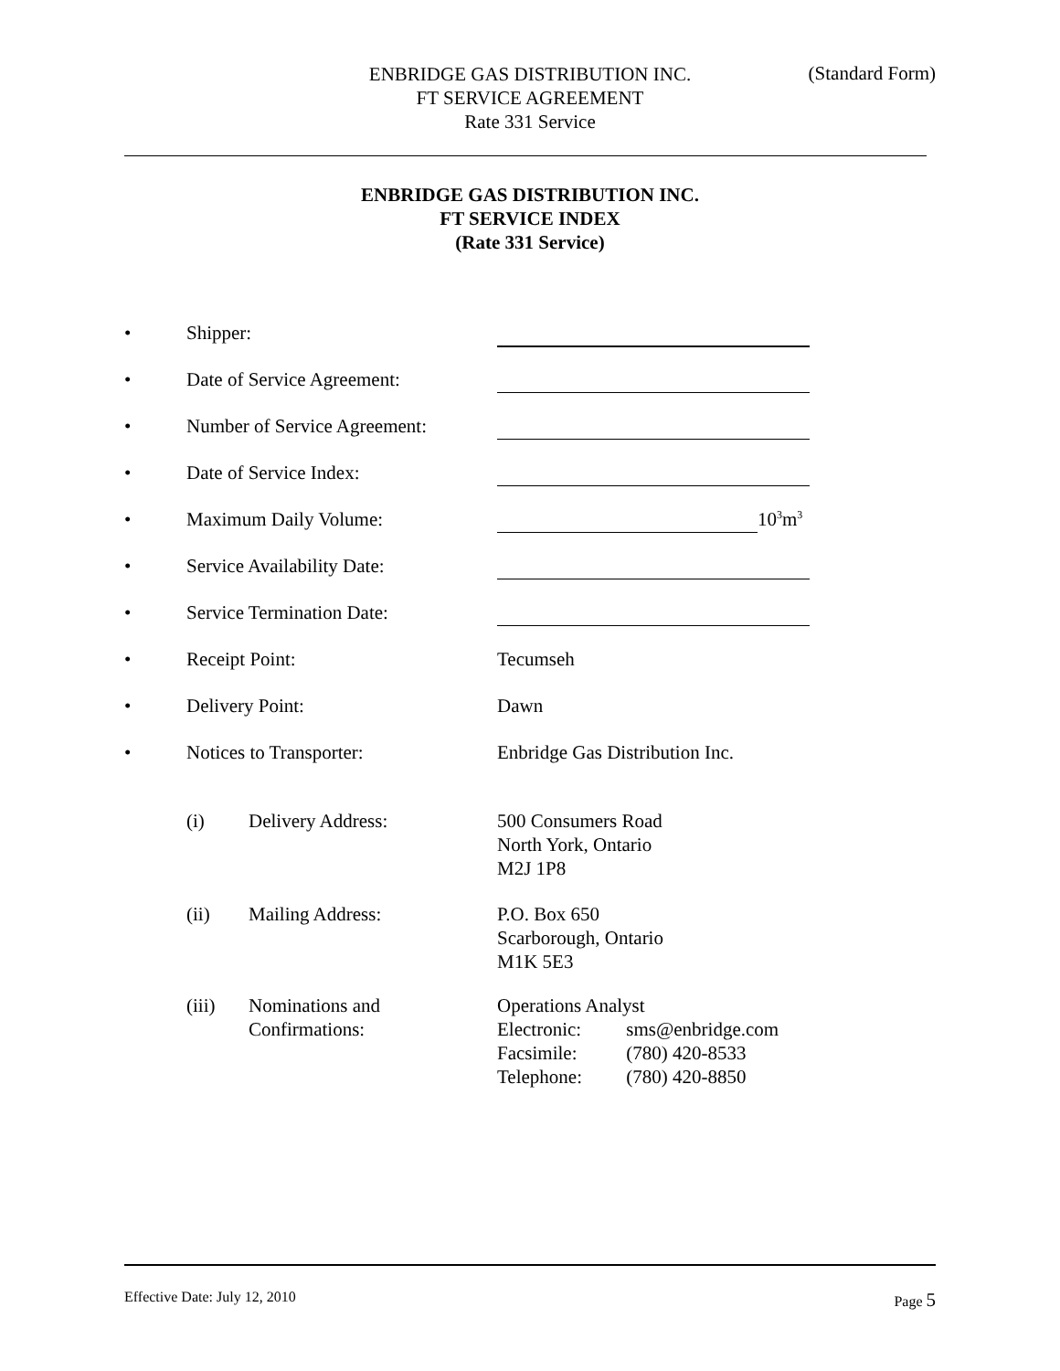ENBRIDGE GAS DISTRIBUTION INC.
FT SERVICE AGREEMENT
Rate 331 Service
(Standard Form)
ENBRIDGE GAS DISTRIBUTION INC.
FT SERVICE INDEX
(Rate 331 Service)
• Shipper:
• Date of Service Agreement:
• Number of Service Agreement:
• Date of Service Index:
• Maximum Daily Volume: 10<sup>3</sup>m<sup>3</sup>
• Service Availability Date:
• Service Termination Date:
• Receipt Point: Tecumseh
• Delivery Point: Dawn
• Notices to Transporter: Enbridge Gas Distribution Inc.
(i) Delivery Address: 500 Consumers Road
North York, Ontario
M2J 1P8
(ii) Mailing Address: P.O. Box 650
Scarborough, Ontario
M1K 5E3
(iii) Nominations and
Confirmations: Operations Analyst
Electronic: sms@enbridge.com
Facsimile: (780) 420-8533
Telephone: (780) 420-8850
Effective Date: July 12, 2010 Page 5